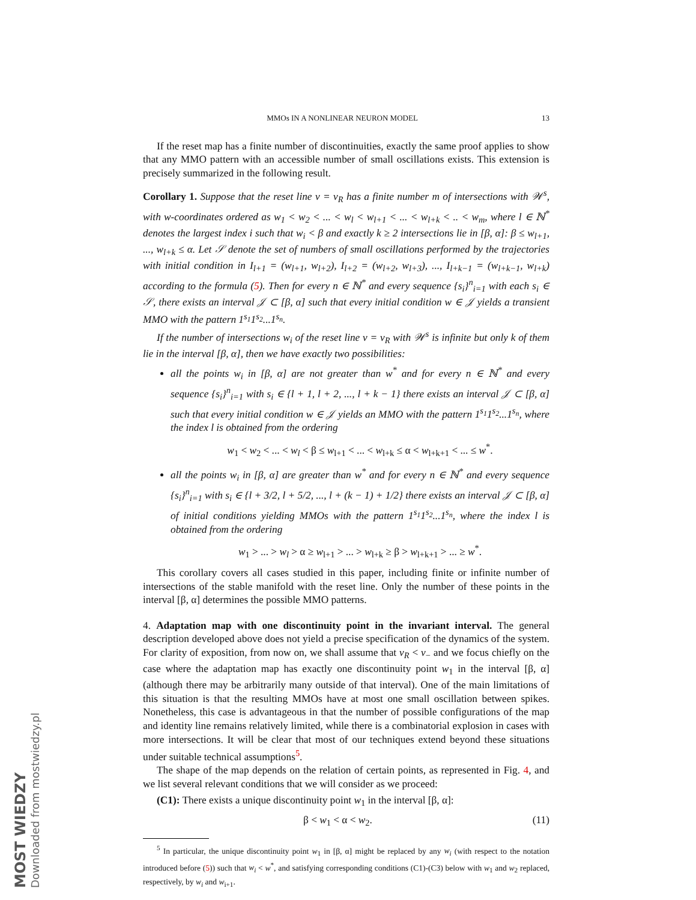MMOs IN A NONLINEAR NEURON MODEL 13
If the reset map has a finite number of discontinuities, exactly the same proof applies to show that any MMO pattern with an accessible number of small oscillations exists. This extension is precisely summarized in the following result.
Corollary 1. Suppose that the reset line v = v<sub>R</sub> has a finite number m of intersections with 𝒲<sup>s</sup>, with w-coordinates ordered as w<sub>1</sub> < w<sub>2</sub> < ... < w<sub>l</sub> < w<sub>l+1</sub> < ... < w<sub>l+k</sub> < .. < w<sub>m</sub>, where l ∈ ℕ<sup>*</sup> denotes the largest index i such that w<sub>i</sub> < β and exactly k ≥ 2 intersections lie in [β, α]: β ≤ w<sub>l+1</sub>, ..., w<sub>l+k</sub> ≤ α. Let 𝒮 denote the set of numbers of small oscillations performed by the trajectories with initial condition in I<sub>l+1</sub> = (w<sub>l+1</sub>, w<sub>l+2</sub>), I<sub>l+2</sub> = (w<sub>l+2</sub>, w<sub>l+3</sub>), ..., I<sub>l+k−1</sub> = (w<sub>l+k−1</sub>, w<sub>l+k</sub>) according to the formula (5). Then for every n ∈ ℕ<sup>*</sup> and every sequence {s<sub>i</sub>}<sup>n</sup><sub>i=1</sub> with each s<sub>i</sub> ∈ 𝒮, there exists an interval 𝒥 ⊂ [β, α] such that every initial condition w ∈ 𝒥 yields a transient MMO with the pattern 1<sup>s<sub>1</sub></sup>1<sup>s<sub>2</sub></sup>...1<sup>s<sub>n</sub></sup>.
If the number of intersections w<sub>i</sub> of the reset line v = v<sub>R</sub> with 𝒲<sup>s</sup> is infinite but only k of them lie in the interval [β, α], then we have exactly two possibilities:
all the points w<sub>i</sub> in [β, α] are not greater than w<sup>*</sup> and for every n ∈ ℕ<sup>*</sup> and every sequence {s<sub>i</sub>}<sup>n</sup><sub>i=1</sub> with s<sub>i</sub> ∈ {l + 1, l + 2, ..., l + k − 1} there exists an interval 𝒥 ⊂ [β, α] such that every initial condition w ∈ 𝒥 yields an MMO with the pattern 1<sup>s<sub>1</sub></sup>1<sup>s<sub>2</sub></sup>...1<sup>s<sub>n</sub></sup>, where the index l is obtained from the ordering
w<sub>1</sub> < w<sub>2</sub> < ... < w<sub>l</sub> < β ≤ w<sub>l+1</sub> < ... < w<sub>l+k</sub> ≤ α < w<sub>l+k+1</sub> < ... ≤ w<sup>*</sup>.
all the points w<sub>i</sub> in [β, α] are greater than w<sup>*</sup> and for every n ∈ ℕ<sup>*</sup> and every sequence {s<sub>i</sub>}<sup>n</sup><sub>i=1</sub> with s<sub>i</sub> ∈ {l + 3/2, l + 5/2, ..., l + (k − 1) + 1/2} there exists an interval 𝒥 ⊂ [β, α] of initial conditions yielding MMOs with the pattern 1<sup>s<sub>1</sub></sup>1<sup>s<sub>2</sub></sup>...1<sup>s<sub>n</sub></sup>, where the index l is obtained from the ordering
w<sub>1</sub> > ... > w<sub>l</sub> > α ≥ w<sub>l+1</sub> > ... > w<sub>l+k</sub> ≥ β > w<sub>l+k+1</sub> > ... ≥ w<sup>*</sup>.
This corollary covers all cases studied in this paper, including finite or infinite number of intersections of the stable manifold with the reset line. Only the number of these points in the interval [β, α] determines the possible MMO patterns.
4. Adaptation map with one discontinuity point in the invariant interval. The general description developed above does not yield a precise specification of the dynamics of the system. For clarity of exposition, from now on, we shall assume that v<sub>R</sub> < v<sub>−</sub> and we focus chiefly on the case where the adaptation map has exactly one discontinuity point w<sub>1</sub> in the interval [β, α] (although there may be arbitrarily many outside of that interval). One of the main limitations of this situation is that the resulting MMOs have at most one small oscillation between spikes. Nonetheless, this case is advantageous in that the number of possible configurations of the map and identity line remains relatively limited, while there is a combinatorial explosion in cases with more intersections. It will be clear that most of our techniques extend beyond these situations under suitable technical assumptions<sup>5</sup>.
The shape of the map depends on the relation of certain points, as represented in Fig. 4, and we list several relevant conditions that we will consider as we proceed:
(C1): There exists a unique discontinuity point w<sub>1</sub> in the interval [β, α]:
β < w<sub>1</sub> < α < w<sub>2</sub>. (11)
<sup>5</sup> In particular, the unique discontinuity point w<sub>1</sub> in [β, α] might be replaced by any w<sub>i</sub> (with respect to the notation introduced before (5)) such that w<sub>i</sub> < w<sup>*</sup>, and satisfying corresponding conditions (C1)-(C3) below with w<sub>1</sub> and w<sub>2</sub> replaced, respectively, by w<sub>i</sub> and w<sub>i+1</sub>.
MOST WIEDZY Downloaded from mostwiedzy.pl